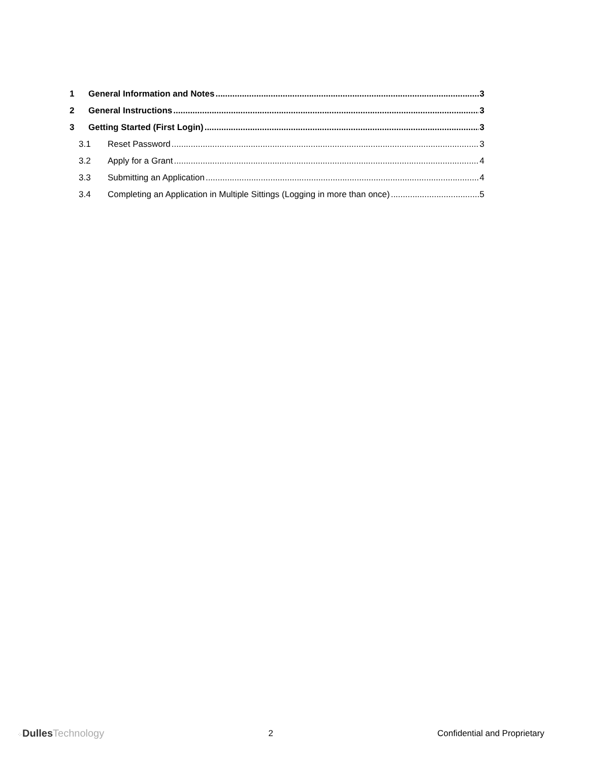1 General Information and Notes 3
2 General Instructions 3
3 Getting Started (First Login) 3
3.1 Reset Password 3
3.2 Apply for a Grant 4
3.3 Submitting an Application 4
3.4 Completing an Application in Multiple Sittings (Logging in more than once) 5
⁘Dulles Technology
2 Confidential and Proprietary